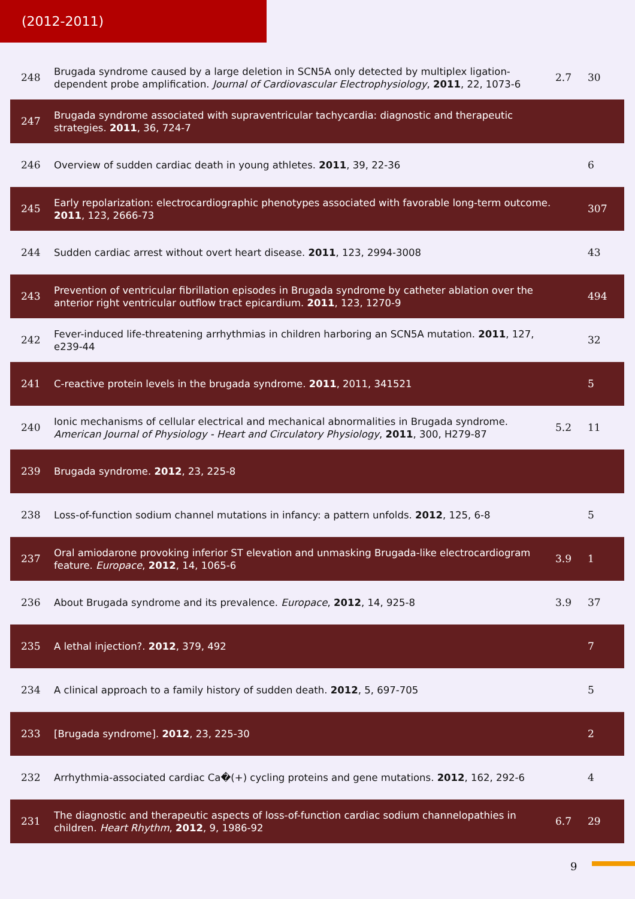(2012-2011)
| 248 | Brugada syndrome caused by a large deletion in SCN5A only detected by multiplex ligation-dependent probe amplification. Journal of Cardiovascular Electrophysiology , 2011 , 22, 1073-6 | 2.7 | 30 |
| 247 | Brugada syndrome associated with supraventricular tachycardia: diagnostic and therapeutic strategies. 2011 , 36, 724-7 | | |
| 246 | Overview of sudden cardiac death in young athletes. 2011 , 39, 22-36 | | 6 |
| 245 | Early repolarization: electrocardiographic phenotypes associated with favorable long-term outcome. 2011 , 123, 2666-73 | | 307 |
| 244 | Sudden cardiac arrest without overt heart disease. 2011 , 123, 2994-3008 | | 43 |
| 243 | Prevention of ventricular fibrillation episodes in Brugada syndrome by catheter ablation over the anterior right ventricular outflow tract epicardium. 2011 , 123, 1270-9 | | 494 |
| 242 | Fever-induced life-threatening arrhythmias in children harboring an SCN5A mutation. 2011 , 127, e239-44 | | 32 |
| 241 | C-reactive protein levels in the brugada syndrome. 2011 , 2011, 341521 | | 5 |
| 240 | Ionic mechanisms of cellular electrical and mechanical abnormalities in Brugada syndrome. American Journal of Physiology - Heart and Circulatory Physiology , 2011 , 300, H279-87 | 5.2 | 11 |
| 239 | Brugada syndrome. 2012 , 23, 225-8 | | |
| 238 | Loss-of-function sodium channel mutations in infancy: a pattern unfolds. 2012 , 125, 6-8 | | 5 |
| 237 | Oral amiodarone provoking inferior ST elevation and unmasking Brugada-like electrocardiogram feature. Europace , 2012 , 14, 1065-6 | 3.9 | 1 |
| 236 | About Brugada syndrome and its prevalence. Europace , 2012 , 14, 925-8 | 3.9 | 37 |
| 235 | A lethal injection?. 2012 , 379, 492 | | 7 |
| 234 | A clinical approach to a family history of sudden death. 2012 , 5, 697-705 | | 5 |
| 233 | [Brugada syndrome]. 2012 , 23, 225-30 | | 2 |
| 232 | Arrhythmia-associated cardiac Ca�(+) cycling proteins and gene mutations. 2012 , 162, 292-6 | | 4 |
| 231 | The diagnostic and therapeutic aspects of loss-of-function cardiac sodium channelopathies in children. Heart Rhythm , 2012 , 9, 1986-92 | 6.7 | 29 |
9